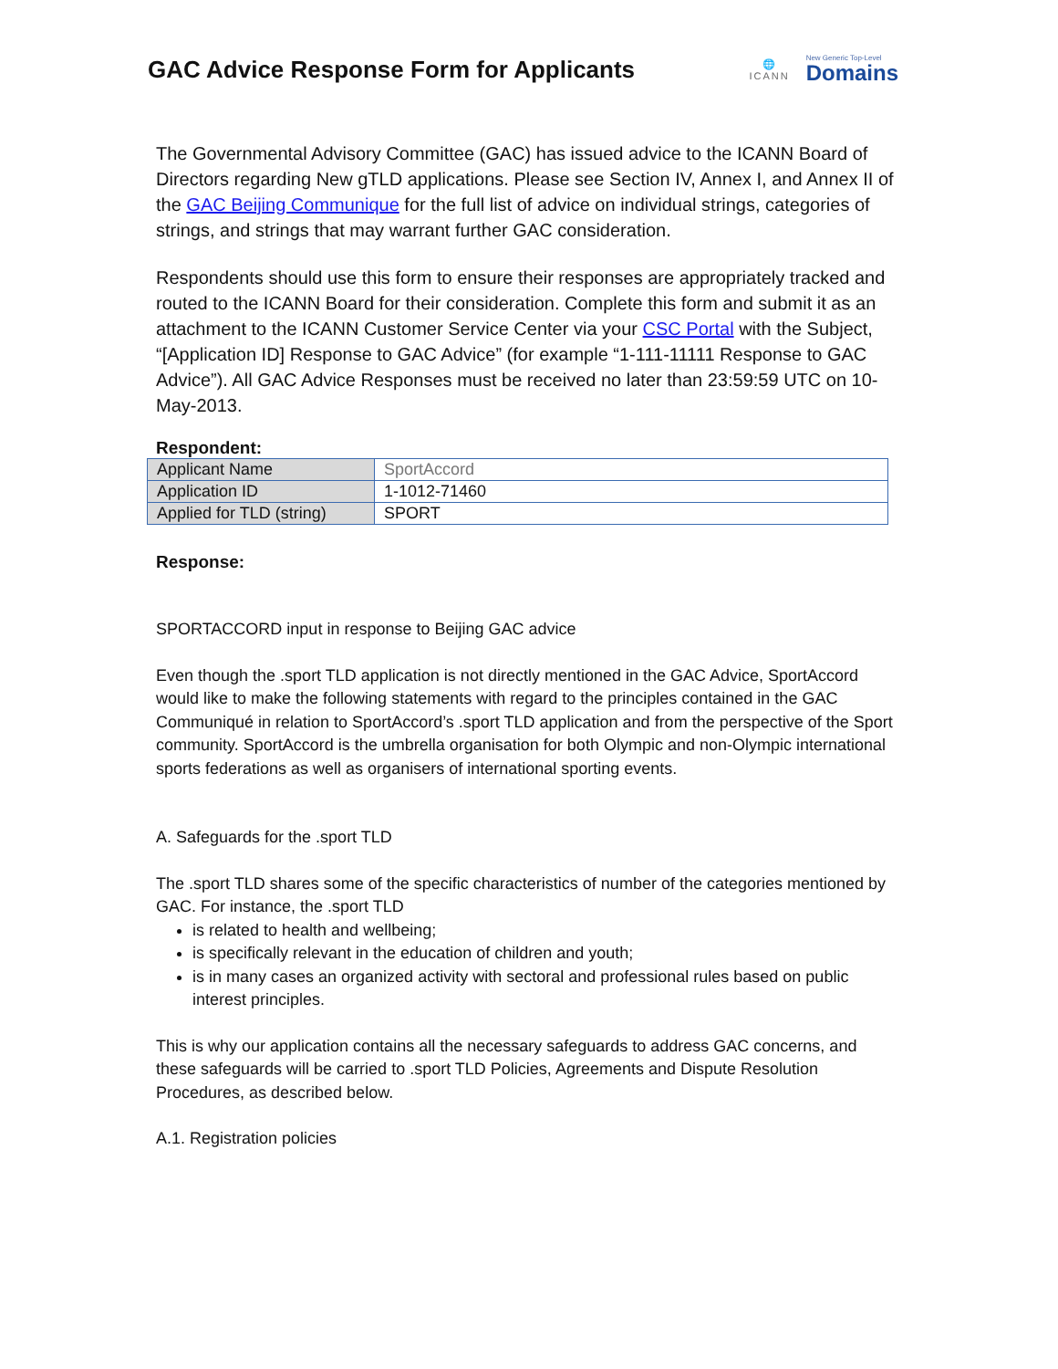GAC Advice Response Form for Applicants
🌐
ICANN
New Generic Top-Level
Domains
The Governmental Advisory Committee (GAC) has issued advice to the ICANN Board of Directors regarding New gTLD applications. Please see Section IV, Annex I, and Annex II of the GAC Beijing Communique for the full list of advice on individual strings, categories of strings, and strings that may warrant further GAC consideration.
Respondents should use this form to ensure their responses are appropriately tracked and routed to the ICANN Board for their consideration. Complete this form and submit it as an attachment to the ICANN Customer Service Center via your CSC Portal with the Subject, “[Application ID] Response to GAC Advice” (for example “1-111-11111 Response to GAC Advice”). All GAC Advice Responses must be received no later than 23:59:59 UTC on 10-May-2013.
Respondent:
| Applicant Name | SportAccord |
| Application ID | 1-1012-71460 |
| Applied for TLD (string) | SPORT |
Response:
SPORTACCORD input in response to Beijing GAC advice
Even though the .sport TLD application is not directly mentioned in the GAC Advice, SportAccord would like to make the following statements with regard to the principles contained in the GAC Communiqué in relation to SportAccord’s .sport TLD application and from the perspective of the Sport community. SportAccord is the umbrella organisation for both Olympic and non-Olympic international sports federations as well as organisers of international sporting events.
A. Safeguards for the .sport TLD
The .sport TLD shares some of the specific characteristics of number of the categories mentioned by GAC. For instance, the .sport TLD
is related to health and wellbeing;
is specifically relevant in the education of children and youth;
is in many cases an organized activity with sectoral and professional rules based on public interest principles.
This is why our application contains all the necessary safeguards to address GAC concerns, and these safeguards will be carried to .sport TLD Policies, Agreements and Dispute Resolution Procedures, as described below.
A.1. Registration policies